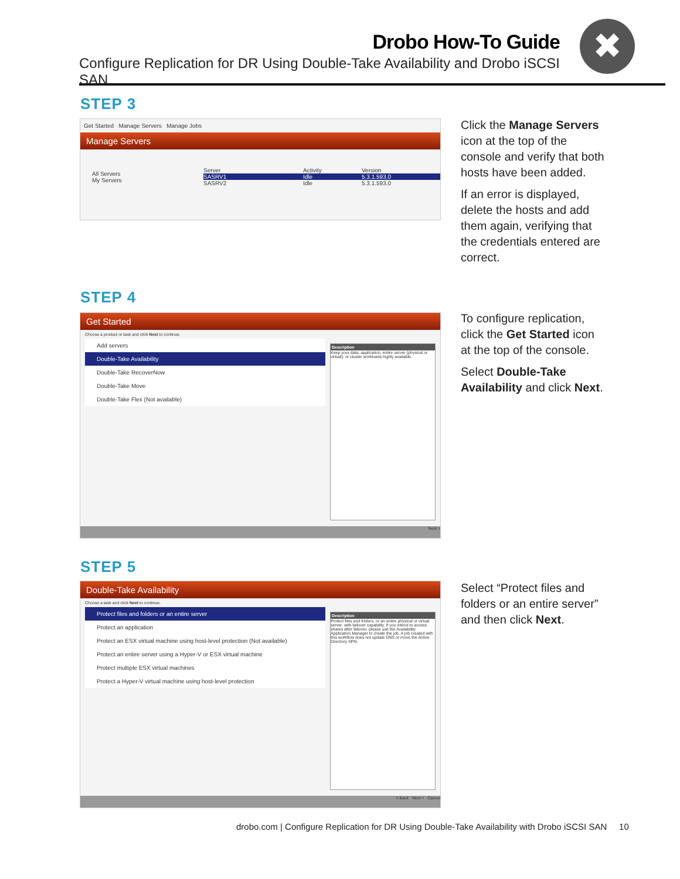Drobo How-To Guide
Configure Replication for DR Using Double-Take Availability and Drobo iSCSI SAN
✖
STEP 3
Get Started Manage Servers Manage Jobs
Manage Servers
All Servers
My Servers
Server Activity Version
SASRV1 Idle 5.3.1.593.0
SASRV2 Idle 5.3.1.593.0
Click the Manage Servers icon at the top of the console and verify that both hosts have been added.
If an error is displayed, delete the hosts and add them again, verifying that the credentials entered are correct.
STEP 4
Get Started
Choose a product or task and click Next to continue.
Add servers
Double-Take Availability
Double-Take RecoverNow
Double-Take Move
Double-Take Flex (Not available)
Description
Keep your data, application, entire server (physical or virtual), or cluster workloads highly available.
Next >
To configure replication, click the Get Started icon at the top of the console.
Select Double-Take Availability and click Next.
STEP 5
Double-Take Availability
Choose a task and click Next to continue.
Protect files and folders or an entire server
Protect an application
Protect an ESX virtual machine using host-level protection (Not available)
Protect an entire server using a Hyper-V or ESX virtual machine
Protect multiple ESX virtual machines
Protect a Hyper-V virtual machine using host-level protection
Description
Protect files and folders, or an entire physical or virtual server, with failover capability. If you intend to access shares after failover, please use the Availability Application Manager to create the job. A job created with this workflow does not update DNS or move the Active Directory SPN.
< Back Next > Cancel
Select “Protect files and folders or an entire server” and then click Next.
drobo.com | Configure Replication for DR Using Double-Take Availability with Drobo iSCSI SAN 10